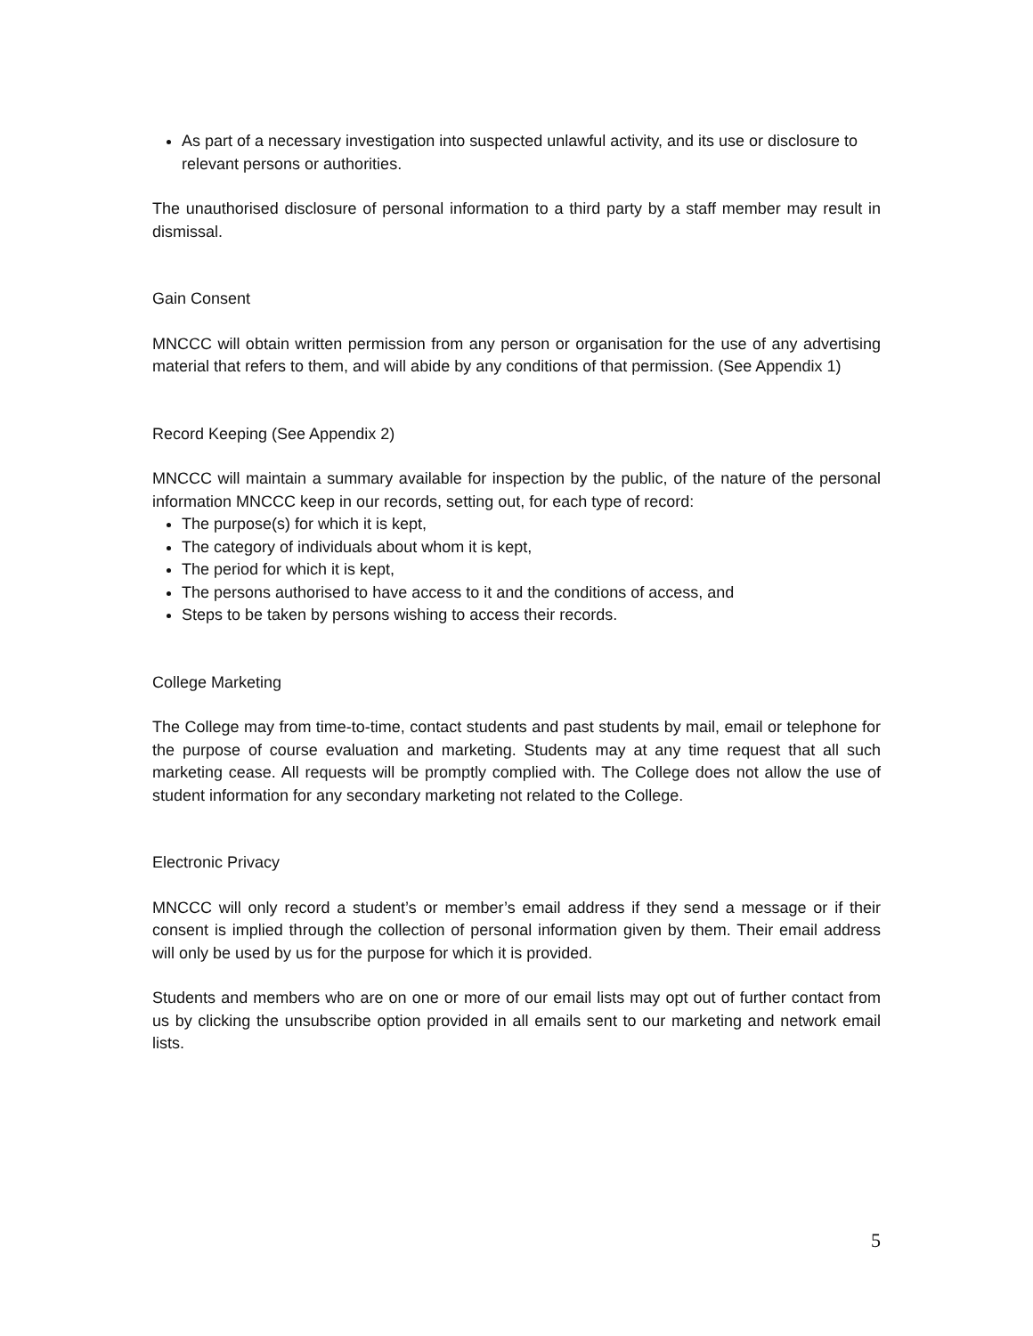As part of a necessary investigation into suspected unlawful activity, and its use or disclosure to relevant persons or authorities.
The unauthorised disclosure of personal information to a third party by a staff member may result in dismissal.
Gain Consent
MNCCC will obtain written permission from any person or organisation for the use of any advertising material that refers to them, and will abide by any conditions of that permission. (See Appendix 1)
Record Keeping (See Appendix 2)
MNCCC will maintain a summary available for inspection by the public, of the nature of the personal information MNCCC keep in our records, setting out, for each type of record:
The purpose(s) for which it is kept,
The category of individuals about whom it is kept,
The period for which it is kept,
The persons authorised to have access to it and the conditions of access, and
Steps to be taken by persons wishing to access their records.
College Marketing
The College may from time-to-time, contact students and past students by mail, email or telephone for the purpose of course evaluation and marketing. Students may at any time request that all such marketing cease. All requests will be promptly complied with. The College does not allow the use of student information for any secondary marketing not related to the College.
Electronic Privacy
MNCCC will only record a student’s or member’s email address if they send a message or if their consent is implied through the collection of personal information given by them. Their email address will only be used by us for the purpose for which it is provided.
Students and members who are on one or more of our email lists may opt out of further contact from us by clicking the unsubscribe option provided in all emails sent to our marketing and network email lists.
5